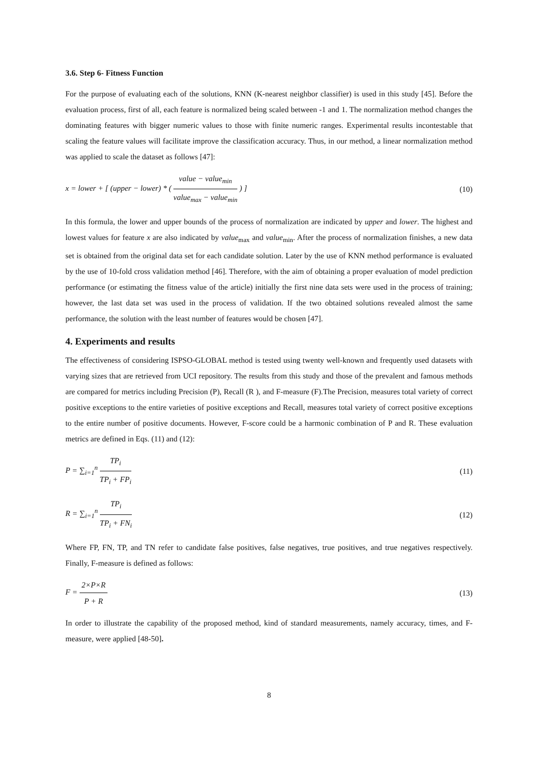3.6. Step 6- Fitness Function
For the purpose of evaluating each of the solutions, KNN (K-nearest neighbor classifier) is used in this study [45]. Before the evaluation process, first of all, each feature is normalized being scaled between -1 and 1. The normalization method changes the dominating features with bigger numeric values to those with finite numeric ranges. Experimental results incontestable that scaling the feature values will facilitate improve the classification accuracy. Thus, in our method, a linear normalization method was applied to scale the dataset as follows [47]:
x = lower + [ (upper − lower) * ( value − value<sub>min</sub> value<sub>max</sub> − value<sub>min</sub> ) ] (10)
In this formula, the lower and upper bounds of the process of normalization are indicated by upper and lower. The highest and lowest values for feature x are also indicated by value<sub>max</sub> and value<sub>min</sub>. After the process of normalization finishes, a new data set is obtained from the original data set for each candidate solution. Later by the use of KNN method performance is evaluated by the use of 10-fold cross validation method [46]. Therefore, with the aim of obtaining a proper evaluation of model prediction performance (or estimating the fitness value of the article) initially the first nine data sets were used in the process of training; however, the last data set was used in the process of validation. If the two obtained solutions revealed almost the same performance, the solution with the least number of features would be chosen [47].
4. Experiments and results
The effectiveness of considering ISPSO-GLOBAL method is tested using twenty well-known and frequently used datasets with varying sizes that are retrieved from UCI repository. The results from this study and those of the prevalent and famous methods are compared for metrics including Precision (P), Recall (R ), and F-measure (F).The Precision, measures total variety of correct positive exceptions to the entire varieties of positive exceptions and Recall, measures total variety of correct positive exceptions to the entire number of positive documents. However, F-score could be a harmonic combination of P and R. These evaluation metrics are defined in Eqs. (11) and (12):
P = ∑<sub>i=1</sub><sup>n</sup> TP<sub>i</sub> TP<sub>i</sub> + FP<sub>i</sub> (11)
R = ∑<sub>i=1</sub><sup>n</sup> TP<sub>i</sub> TP<sub>i</sub> + FN<sub>i</sub> (12)
Where FP, FN, TP, and TN refer to candidate false positives, false negatives, true positives, and true negatives respectively. Finally, F-measure is defined as follows:
F = 2×P×R P + R (13)
In order to illustrate the capability of the proposed method, kind of standard measurements, namely accuracy, times, and F-measure, were applied [48-50].
8